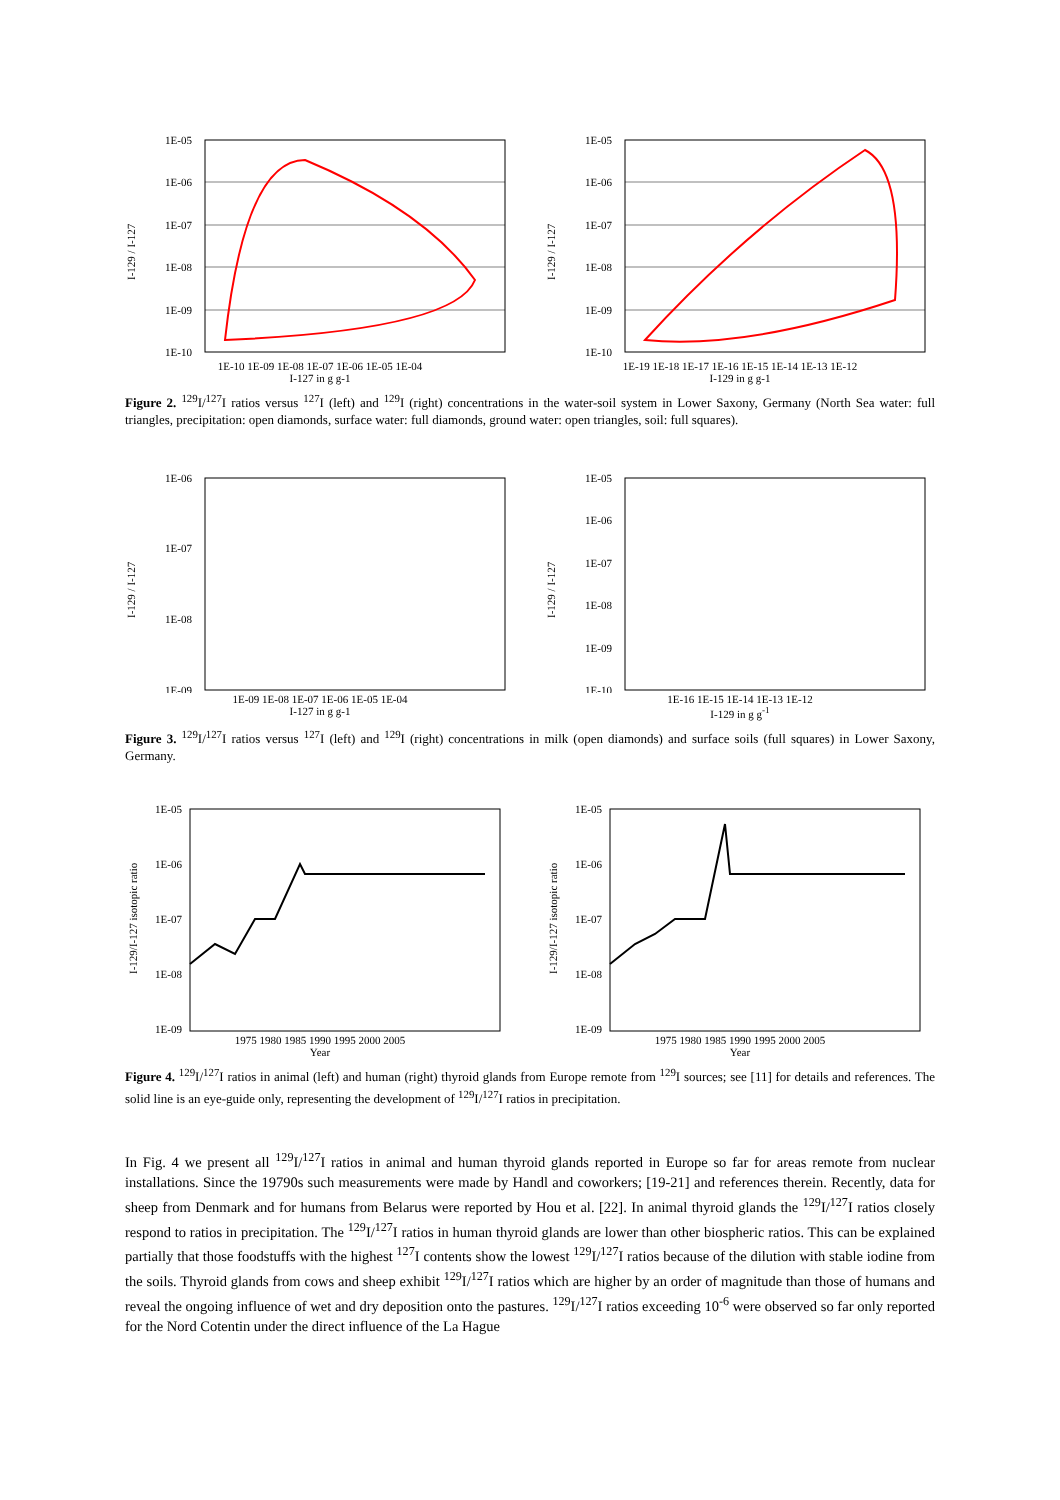1E-05
1E-06
1E-07
1E-08
1E-09
1E-10
I-129 / I-127
1E-10 1E-09 1E-08 1E-07 1E-06 1E-05 1E-04
I-127 in g g-1
1E-05
1E-06
1E-07
1E-08
1E-09
1E-10
I-129 / I-127
1E-19 1E-18 1E-17 1E-16 1E-15 1E-14 1E-13 1E-12
I-129 in g g-1
Figure 2. <sup>129</sup>I/<sup>127</sup>I ratios versus <sup>127</sup>I (left) and <sup>129</sup>I (right) concentrations in the water-soil system in Lower Saxony, Germany (North Sea water: full triangles, precipitation: open diamonds, surface water: full diamonds, ground water: open triangles, soil: full squares).
1E-06
1E-07
1E-08
1E-09
I-129 / I-127
1E-09 1E-08 1E-07 1E-06 1E-05 1E-04
I-127 in g g-1
1E-05
1E-06
1E-07
1E-08
1E-09
1E-10
I-129 / I-127
1E-16 1E-15 1E-14 1E-13 1E-12
I-129 in g g<sup>-1</sup>
Figure 3. <sup>129</sup>I/<sup>127</sup>I ratios versus <sup>127</sup>I (left) and <sup>129</sup>I (right) concentrations in milk (open diamonds) and surface soils (full squares) in Lower Saxony, Germany.
1E-05
1E-06
1E-07
1E-08
1E-09
I-129/I-127 isotopic ratio
1975 1980 1985 1990 1995 2000 2005
Year
1E-05
1E-06
1E-07
1E-08
1E-09
I-129/I-127 isotopic ratio
1975 1980 1985 1990 1995 2000 2005
Year
Figure 4. <sup>129</sup>I/<sup>127</sup>I ratios in animal (left) and human (right) thyroid glands from Europe remote from <sup>129</sup>I sources; see [11] for details and references. The solid line is an eye-guide only, representing the development of <sup>129</sup>I/<sup>127</sup>I ratios in precipitation.
In Fig. 4 we present all <sup>129</sup>I/<sup>127</sup>I ratios in animal and human thyroid glands reported in Europe so far for areas remote from nuclear installations. Since the 19790s such measurements were made by Handl and coworkers; [19-21] and references therein. Recently, data for sheep from Denmark and for humans from Belarus were reported by Hou et al. [22]. In animal thyroid glands the <sup>129</sup>I/<sup>127</sup>I ratios closely respond to ratios in precipitation. The <sup>129</sup>I/<sup>127</sup>I ratios in human thyroid glands are lower than other biospheric ratios. This can be explained partially that those foodstuffs with the highest <sup>127</sup>I contents show the lowest <sup>129</sup>I/<sup>127</sup>I ratios because of the dilution with stable iodine from the soils. Thyroid glands from cows and sheep exhibit <sup>129</sup>I/<sup>127</sup>I ratios which are higher by an order of magnitude than those of humans and reveal the ongoing influence of wet and dry deposition onto the pastures. <sup>129</sup>I/<sup>127</sup>I ratios exceeding 10<sup>-6</sup> were observed so far only reported for the Nord Cotentin under the direct influence of the La Hague